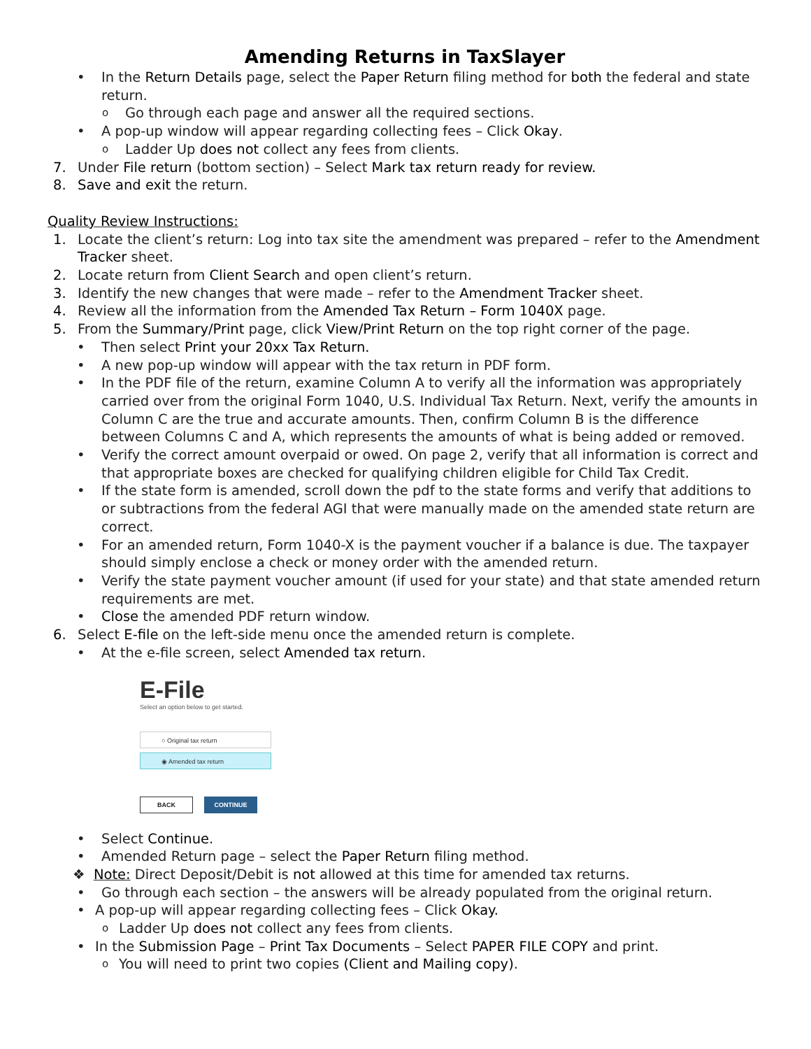Amending Returns in TaxSlayer
In the Return Details page, select the Paper Return filing method for both the federal and state return.
Go through each page and answer all the required sections.
A pop-up window will appear regarding collecting fees – Click Okay.
Ladder Up does not collect any fees from clients.
7. Under File return (bottom section) – Select Mark tax return ready for review.
8. Save and exit the return.
Quality Review Instructions:
1. Locate the client’s return: Log into tax site the amendment was prepared – refer to the Amendment Tracker sheet.
2. Locate return from Client Search and open client’s return.
3. Identify the new changes that were made – refer to the Amendment Tracker sheet.
4. Review all the information from the Amended Tax Return – Form 1040X page.
5. From the Summary/Print page, click View/Print Return on the top right corner of the page.
Then select Print your 20xx Tax Return.
A new pop-up window will appear with the tax return in PDF form.
In the PDF file of the return, examine Column A to verify all the information was appropriately carried over from the original Form 1040, U.S. Individual Tax Return. Next, verify the amounts in Column C are the true and accurate amounts. Then, confirm Column B is the difference between Columns C and A, which represents the amounts of what is being added or removed.
Verify the correct amount overpaid or owed. On page 2, verify that all information is correct and that appropriate boxes are checked for qualifying children eligible for Child Tax Credit.
If the state form is amended, scroll down the pdf to the state forms and verify that additions to or subtractions from the federal AGI that were manually made on the amended state return are correct.
For an amended return, Form 1040-X is the payment voucher if a balance is due. The taxpayer should simply enclose a check or money order with the amended return.
Verify the state payment voucher amount (if used for your state) and that state amended return requirements are met.
Close the amended PDF return window.
6. Select E-file on the left-side menu once the amended return is complete.
At the e-file screen, select Amended tax return.
E-File
Select an option below to get started.
○ Original tax return
◉ Amended tax return
BACK CONTINUE
Select Continue.
Amended Return page – select the Paper Return filing method.
❖ Note: Direct Deposit/Debit is not allowed at this time for amended tax returns.
Go through each section – the answers will be already populated from the original return.
A pop-up will appear regarding collecting fees – Click Okay.
Ladder Up does not collect any fees from clients.
In the Submission Page – Print Tax Documents – Select PAPER FILE COPY and print.
You will need to print two copies (Client and Mailing copy).